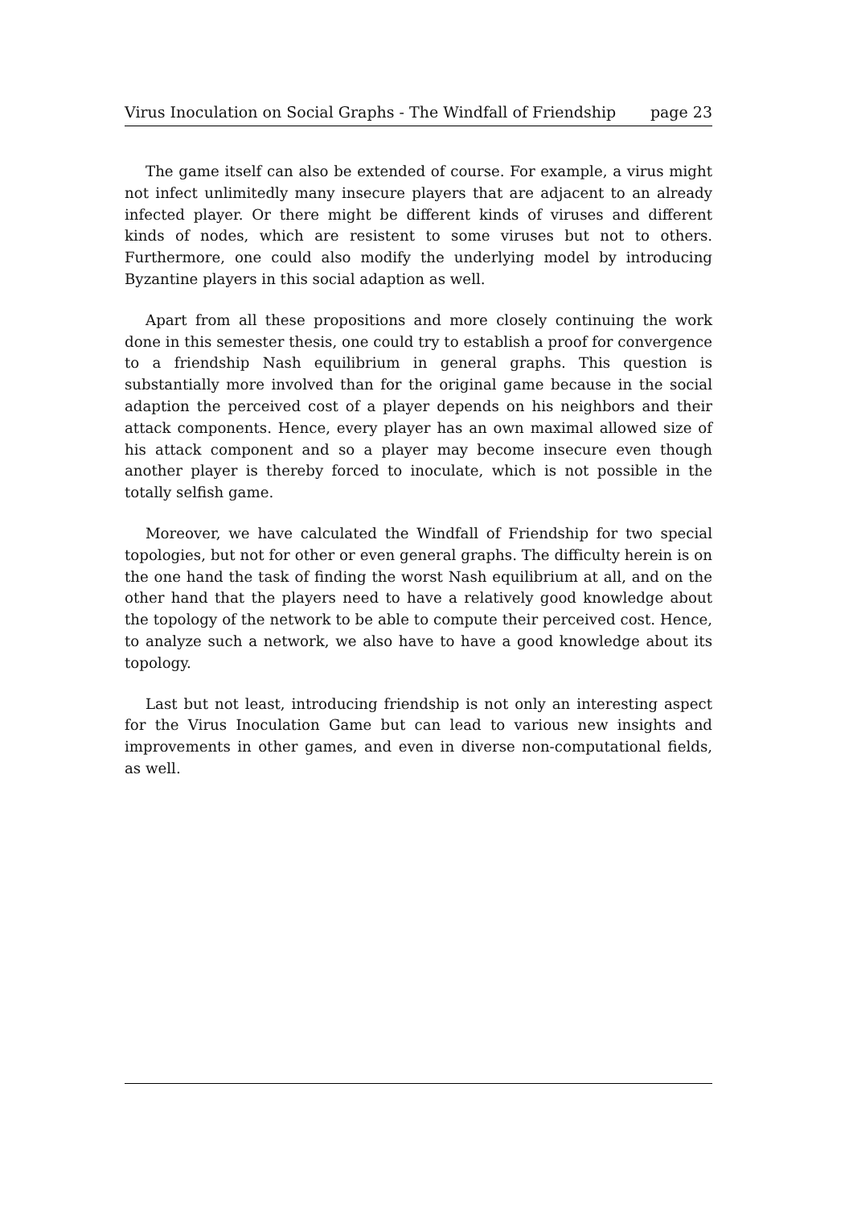Virus Inoculation on Social Graphs - The Windfall of Friendship page 23
The game itself can also be extended of course. For example, a virus might not infect unlimitedly many insecure players that are adjacent to an already infected player. Or there might be different kinds of viruses and different kinds of nodes, which are resistent to some viruses but not to others. Furthermore, one could also modify the underlying model by introducing Byzantine players in this social adaption as well.
Apart from all these propositions and more closely continuing the work done in this semester thesis, one could try to establish a proof for convergence to a friendship Nash equilibrium in general graphs. This question is substantially more involved than for the original game because in the social adaption the perceived cost of a player depends on his neighbors and their attack components. Hence, every player has an own maximal allowed size of his attack component and so a player may become insecure even though another player is thereby forced to inoculate, which is not possible in the totally selfish game.
Moreover, we have calculated the Windfall of Friendship for two special topologies, but not for other or even general graphs. The difficulty herein is on the one hand the task of finding the worst Nash equilibrium at all, and on the other hand that the players need to have a relatively good knowledge about the topology of the network to be able to compute their perceived cost. Hence, to analyze such a network, we also have to have a good knowledge about its topology.
Last but not least, introducing friendship is not only an interesting aspect for the Virus Inoculation Game but can lead to various new insights and improvements in other games, and even in diverse non-computational fields, as well.